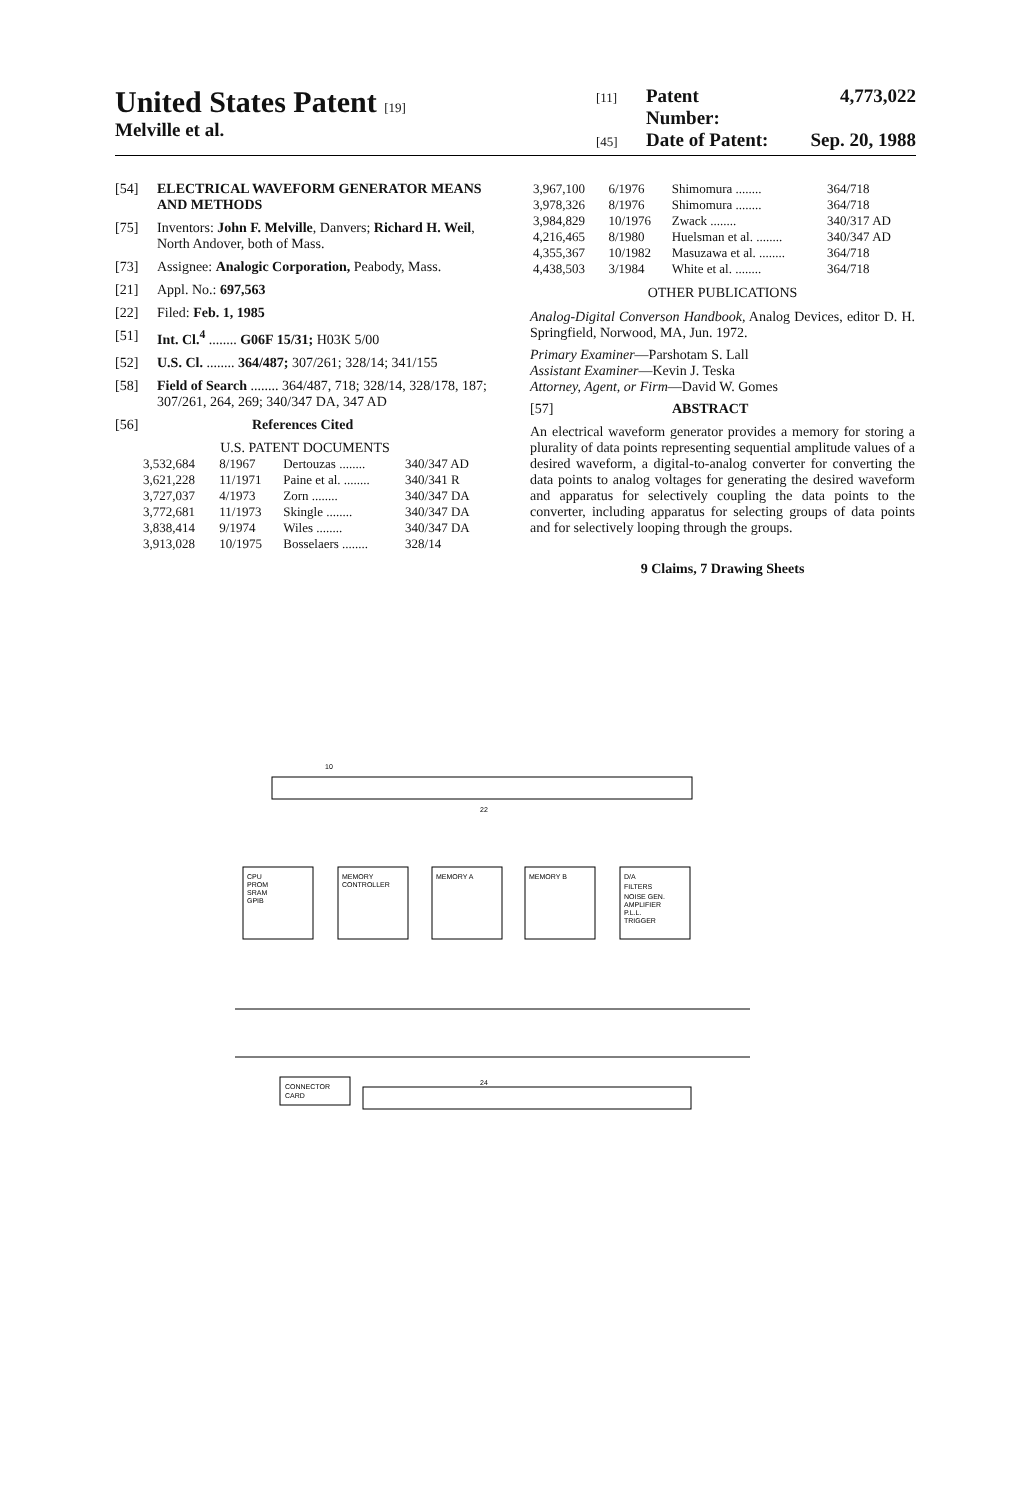United States Patent [19]
Melville et al.
[11] Patent Number: 4,773,022
[45] Date of Patent: Sep. 20, 1988
[54] ELECTRICAL WAVEFORM GENERATOR MEANS AND METHODS
[75] Inventors: John F. Melville, Danvers; Richard H. Weil, North Andover, both of Mass.
[73] Assignee: Analogic Corporation, Peabody, Mass.
[21] Appl. No.: 697,563
[22] Filed: Feb. 1, 1985
[51] Int. Cl.<sup>4</sup> ........ G06F 15/31; H03K 5/00
[52] U.S. Cl. ........ 364/487; 307/261; 328/14; 341/155
[58] Field of Search ........ 364/487, 718; 328/14, 328/178, 187; 307/261, 264, 269; 340/347 DA, 347 AD
[56] References Cited
U.S. PATENT DOCUMENTS
| 3,532,684 | 8/1967 | Dertouzas ........ | 340/347 AD |
| 3,621,228 | 11/1971 | Paine et al. ........ | 340/341 R |
| 3,727,037 | 4/1973 | Zorn ........ | 340/347 DA |
| 3,772,681 | 11/1973 | Skingle ........ | 340/347 DA |
| 3,838,414 | 9/1974 | Wiles ........ | 340/347 DA |
| 3,913,028 | 10/1975 | Bosselaers ........ | 328/14 |
| 3,967,100 | 6/1976 | Shimomura ........ | 364/718 |
| 3,978,326 | 8/1976 | Shimomura ........ | 364/718 |
| 3,984,829 | 10/1976 | Zwack ........ | 340/317 AD |
| 4,216,465 | 8/1980 | Huelsman et al. ........ | 340/347 AD |
| 4,355,367 | 10/1982 | Masuzawa et al. ........ | 364/718 |
| 4,438,503 | 3/1984 | White et al. ........ | 364/718 |
OTHER PUBLICATIONS
Analog-Digital Converson Handbook, Analog Devices, editor D. H. Springfield, Norwood, MA, Jun. 1972.
Primary Examiner—Parshotam S. Lall
Assistant Examiner—Kevin J. Teska
Attorney, Agent, or Firm—David W. Gomes
[57] ABSTRACT
An electrical waveform generator provides a memory for storing a plurality of data points representing sequential amplitude values of a desired waveform, a digital-to-analog converter for converting the data points to analog voltages for generating the desired waveform and apparatus for selectively coupling the data points to the converter, including apparatus for selecting groups of data points and for selectively looping through the groups.
9 Claims, 7 Drawing Sheets
CPU
PROM
SRAM
GPIB
MEMORY
CONTROLLER
MEMORY A
MEMORY B
D/A
FILTERS
NOISE GEN.
AMPLIFIER
P.L.L.
TRIGGER
CONNECTOR
CARD
10
22
24